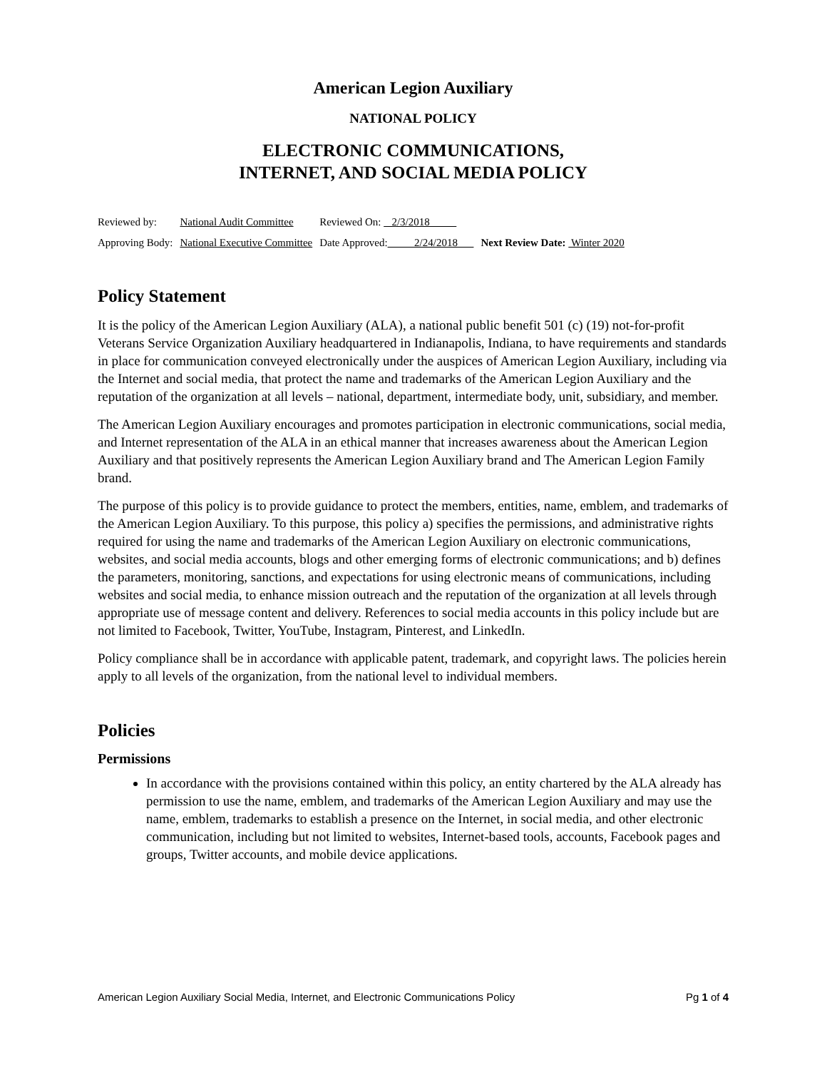American Legion Auxiliary
NATIONAL POLICY
ELECTRONIC COMMUNICATIONS,
INTERNET, AND SOCIAL MEDIA POLICY
| Reviewed by: | National Audit Committee | Reviewed On: 2/3/2018 | |
| Approving Body: | National Executive Committee | Date Approved: 2/24/2018 | Next Review Date: Winter 2020 |
Policy Statement
It is the policy of the American Legion Auxiliary (ALA), a national public benefit 501 (c) (19) not-for-profit Veterans Service Organization Auxiliary headquartered in Indianapolis, Indiana, to have requirements and standards in place for communication conveyed electronically under the auspices of American Legion Auxiliary, including via the Internet and social media, that protect the name and trademarks of the American Legion Auxiliary and the reputation of the organization at all levels – national, department, intermediate body, unit, subsidiary, and member.
The American Legion Auxiliary encourages and promotes participation in electronic communications, social media, and Internet representation of the ALA in an ethical manner that increases awareness about the American Legion Auxiliary and that positively represents the American Legion Auxiliary brand and The American Legion Family brand.
The purpose of this policy is to provide guidance to protect the members, entities, name, emblem, and trademarks of the American Legion Auxiliary. To this purpose, this policy a) specifies the permissions, and administrative rights required for using the name and trademarks of the American Legion Auxiliary on electronic communications, websites, and social media accounts, blogs and other emerging forms of electronic communications; and b) defines the parameters, monitoring, sanctions, and expectations for using electronic means of communications, including websites and social media, to enhance mission outreach and the reputation of the organization at all levels through appropriate use of message content and delivery. References to social media accounts in this policy include but are not limited to Facebook, Twitter, YouTube, Instagram, Pinterest, and LinkedIn.
Policy compliance shall be in accordance with applicable patent, trademark, and copyright laws. The policies herein apply to all levels of the organization, from the national level to individual members.
Policies
Permissions
In accordance with the provisions contained within this policy, an entity chartered by the ALA already has permission to use the name, emblem, and trademarks of the American Legion Auxiliary and may use the name, emblem, trademarks to establish a presence on the Internet, in social media, and other electronic communication, including but not limited to websites, Internet-based tools, accounts, Facebook pages and groups, Twitter accounts, and mobile device applications.
American Legion Auxiliary Social Media, Internet, and Electronic Communications Policy Pg 1 of 4